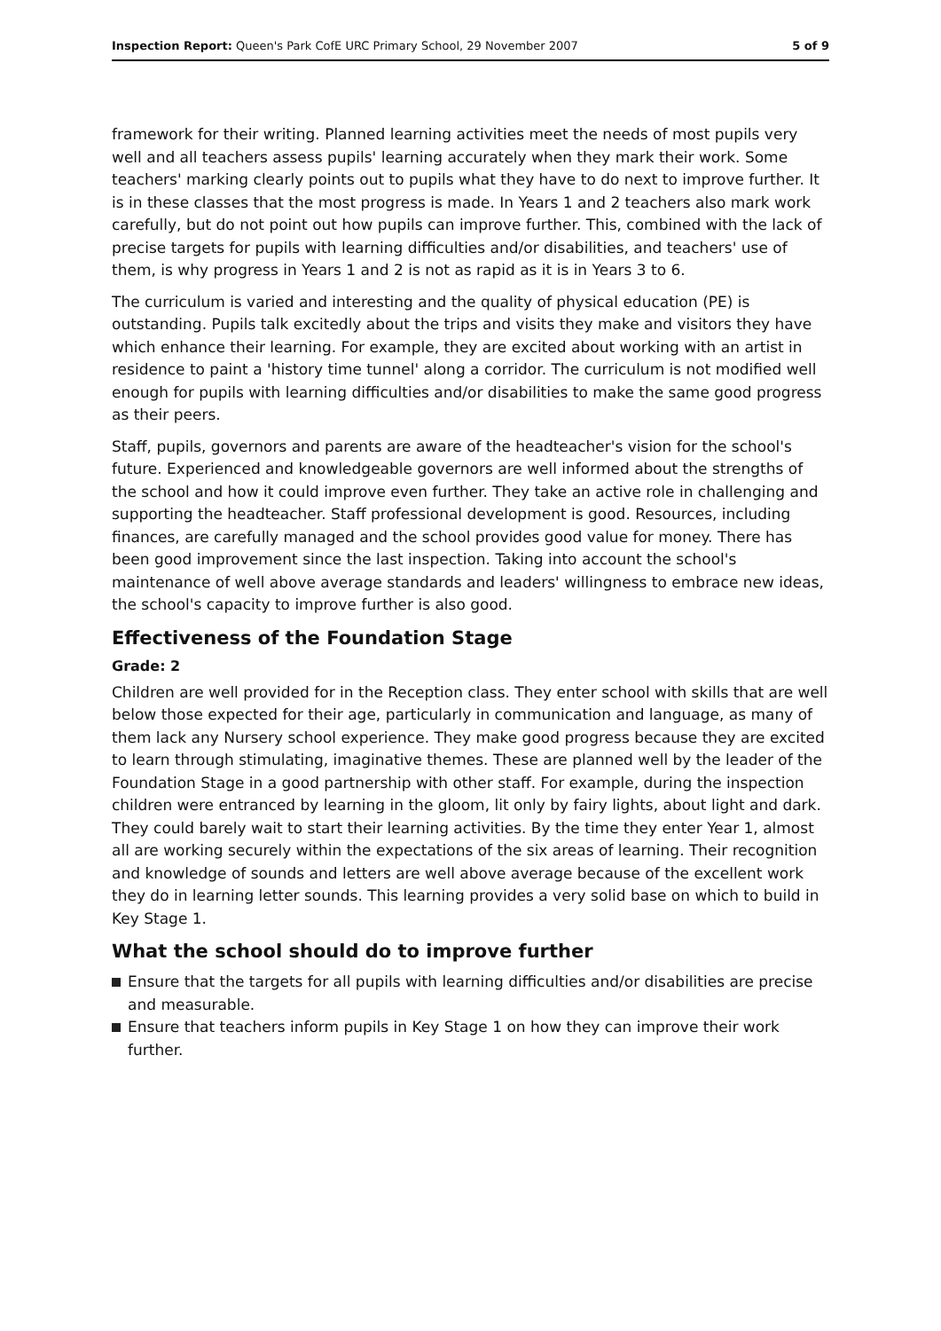Inspection Report: Queen's Park CofE URC Primary School, 29 November 2007 5 of 9
framework for their writing. Planned learning activities meet the needs of most pupils very well and all teachers assess pupils' learning accurately when they mark their work. Some teachers' marking clearly points out to pupils what they have to do next to improve further. It is in these classes that the most progress is made. In Years 1 and 2 teachers also mark work carefully, but do not point out how pupils can improve further. This, combined with the lack of precise targets for pupils with learning difficulties and/or disabilities, and teachers' use of them, is why progress in Years 1 and 2 is not as rapid as it is in Years 3 to 6.
The curriculum is varied and interesting and the quality of physical education (PE) is outstanding. Pupils talk excitedly about the trips and visits they make and visitors they have which enhance their learning. For example, they are excited about working with an artist in residence to paint a 'history time tunnel' along a corridor. The curriculum is not modified well enough for pupils with learning difficulties and/or disabilities to make the same good progress as their peers.
Staff, pupils, governors and parents are aware of the headteacher's vision for the school's future. Experienced and knowledgeable governors are well informed about the strengths of the school and how it could improve even further. They take an active role in challenging and supporting the headteacher. Staff professional development is good. Resources, including finances, are carefully managed and the school provides good value for money. There has been good improvement since the last inspection. Taking into account the school's maintenance of well above average standards and leaders' willingness to embrace new ideas, the school's capacity to improve further is also good.
Effectiveness of the Foundation Stage
Grade: 2
Children are well provided for in the Reception class. They enter school with skills that are well below those expected for their age, particularly in communication and language, as many of them lack any Nursery school experience. They make good progress because they are excited to learn through stimulating, imaginative themes. These are planned well by the leader of the Foundation Stage in a good partnership with other staff. For example, during the inspection children were entranced by learning in the gloom, lit only by fairy lights, about light and dark. They could barely wait to start their learning activities. By the time they enter Year 1, almost all are working securely within the expectations of the six areas of learning. Their recognition and knowledge of sounds and letters are well above average because of the excellent work they do in learning letter sounds. This learning provides a very solid base on which to build in Key Stage 1.
What the school should do to improve further
Ensure that the targets for all pupils with learning difficulties and/or disabilities are precise and measurable.
Ensure that teachers inform pupils in Key Stage 1 on how they can improve their work further.